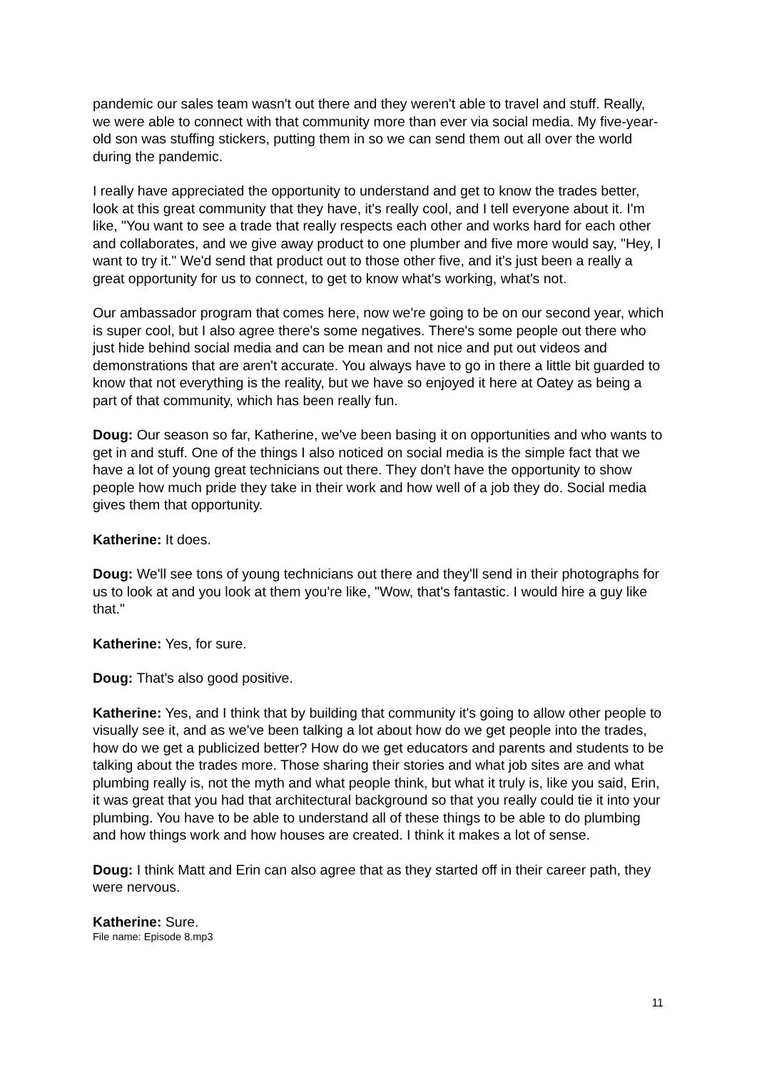pandemic our sales team wasn't out there and they weren't able to travel and stuff. Really, we were able to connect with that community more than ever via social media. My five-year-old son was stuffing stickers, putting them in so we can send them out all over the world during the pandemic.
I really have appreciated the opportunity to understand and get to know the trades better, look at this great community that they have, it's really cool, and I tell everyone about it. I'm like, "You want to see a trade that really respects each other and works hard for each other and collaborates, and we give away product to one plumber and five more would say, "Hey, I want to try it." We'd send that product out to those other five, and it's just been a really a great opportunity for us to connect, to get to know what's working, what's not.
Our ambassador program that comes here, now we're going to be on our second year, which is super cool, but I also agree there's some negatives. There's some people out there who just hide behind social media and can be mean and not nice and put out videos and demonstrations that are aren't accurate. You always have to go in there a little bit guarded to know that not everything is the reality, but we have so enjoyed it here at Oatey as being a part of that community, which has been really fun.
Doug: Our season so far, Katherine, we've been basing it on opportunities and who wants to get in and stuff. One of the things I also noticed on social media is the simple fact that we have a lot of young great technicians out there. They don't have the opportunity to show people how much pride they take in their work and how well of a job they do. Social media gives them that opportunity.
Katherine: It does.
Doug: We'll see tons of young technicians out there and they'll send in their photographs for us to look at and you look at them you're like, "Wow, that's fantastic. I would hire a guy like that."
Katherine: Yes, for sure.
Doug: That's also good positive.
Katherine: Yes, and I think that by building that community it's going to allow other people to visually see it, and as we've been talking a lot about how do we get people into the trades, how do we get a publicized better? How do we get educators and parents and students to be talking about the trades more. Those sharing their stories and what job sites are and what plumbing really is, not the myth and what people think, but what it truly is, like you said, Erin, it was great that you had that architectural background so that you really could tie it into your plumbing. You have to be able to understand all of these things to be able to do plumbing and how things work and how houses are created. I think it makes a lot of sense.
Doug: I think Matt and Erin can also agree that as they started off in their career path, they were nervous.
Katherine: Sure.
File name: Episode 8.mp3
11